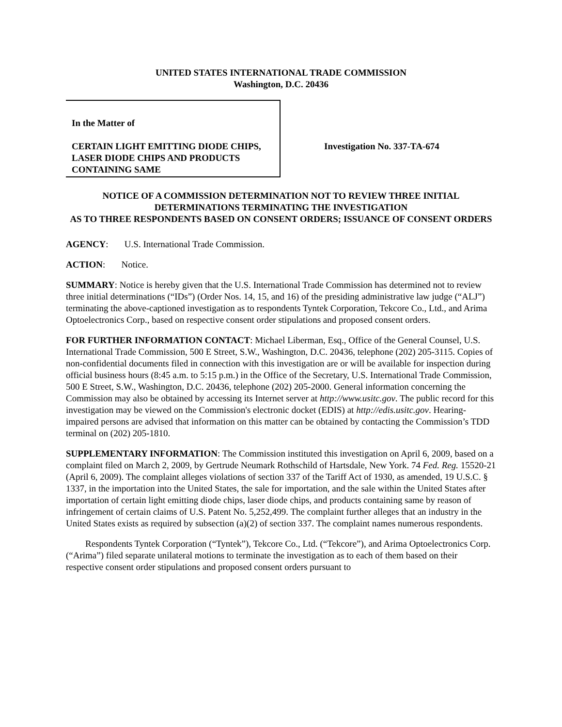UNITED STATES INTERNATIONAL TRADE COMMISSION
Washington, D.C. 20436
In the Matter of
CERTAIN LIGHT EMITTING DIODE CHIPS, LASER DIODE CHIPS AND PRODUCTS CONTAINING SAME
Investigation No. 337-TA-674
NOTICE OF A COMMISSION DETERMINATION NOT TO REVIEW THREE INITIAL DETERMINATIONS TERMINATING THE INVESTIGATION
AS TO THREE RESPONDENTS BASED ON CONSENT ORDERS; ISSUANCE OF CONSENT ORDERS
AGENCY: U.S. International Trade Commission.
ACTION: Notice.
SUMMARY: Notice is hereby given that the U.S. International Trade Commission has determined not to review three initial determinations (“IDs”) (Order Nos. 14, 15, and 16) of the presiding administrative law judge (“ALJ”) terminating the above-captioned investigation as to respondents Tyntek Corporation, Tekcore Co., Ltd., and Arima Optoelectronics Corp., based on respective consent order stipulations and proposed consent orders.
FOR FURTHER INFORMATION CONTACT: Michael Liberman, Esq., Office of the General Counsel, U.S. International Trade Commission, 500 E Street, S.W., Washington, D.C. 20436, telephone (202) 205-3115. Copies of non-confidential documents filed in connection with this investigation are or will be available for inspection during official business hours (8:45 a.m. to 5:15 p.m.) in the Office of the Secretary, U.S. International Trade Commission, 500 E Street, S.W., Washington, D.C. 20436, telephone (202) 205-2000. General information concerning the Commission may also be obtained by accessing its Internet server at http://www.usitc.gov. The public record for this investigation may be viewed on the Commission's electronic docket (EDIS) at http://edis.usitc.gov. Hearing-impaired persons are advised that information on this matter can be obtained by contacting the Commission’s TDD terminal on (202) 205-1810.
SUPPLEMENTARY INFORMATION: The Commission instituted this investigation on April 6, 2009, based on a complaint filed on March 2, 2009, by Gertrude Neumark Rothschild of Hartsdale, New York. 74 Fed. Reg. 15520-21 (April 6, 2009). The complaint alleges violations of section 337 of the Tariff Act of 1930, as amended, 19 U.S.C. § 1337, in the importation into the United States, the sale for importation, and the sale within the United States after importation of certain light emitting diode chips, laser diode chips, and products containing same by reason of infringement of certain claims of U.S. Patent No. 5,252,499. The complaint further alleges that an industry in the United States exists as required by subsection (a)(2) of section 337. The complaint names numerous respondents.
Respondents Tyntek Corporation (“Tyntek”), Tekcore Co., Ltd. (“Tekcore”), and Arima Optoelectronics Corp. (“Arima”) filed separate unilateral motions to terminate the investigation as to each of them based on their respective consent order stipulations and proposed consent orders pursuant to